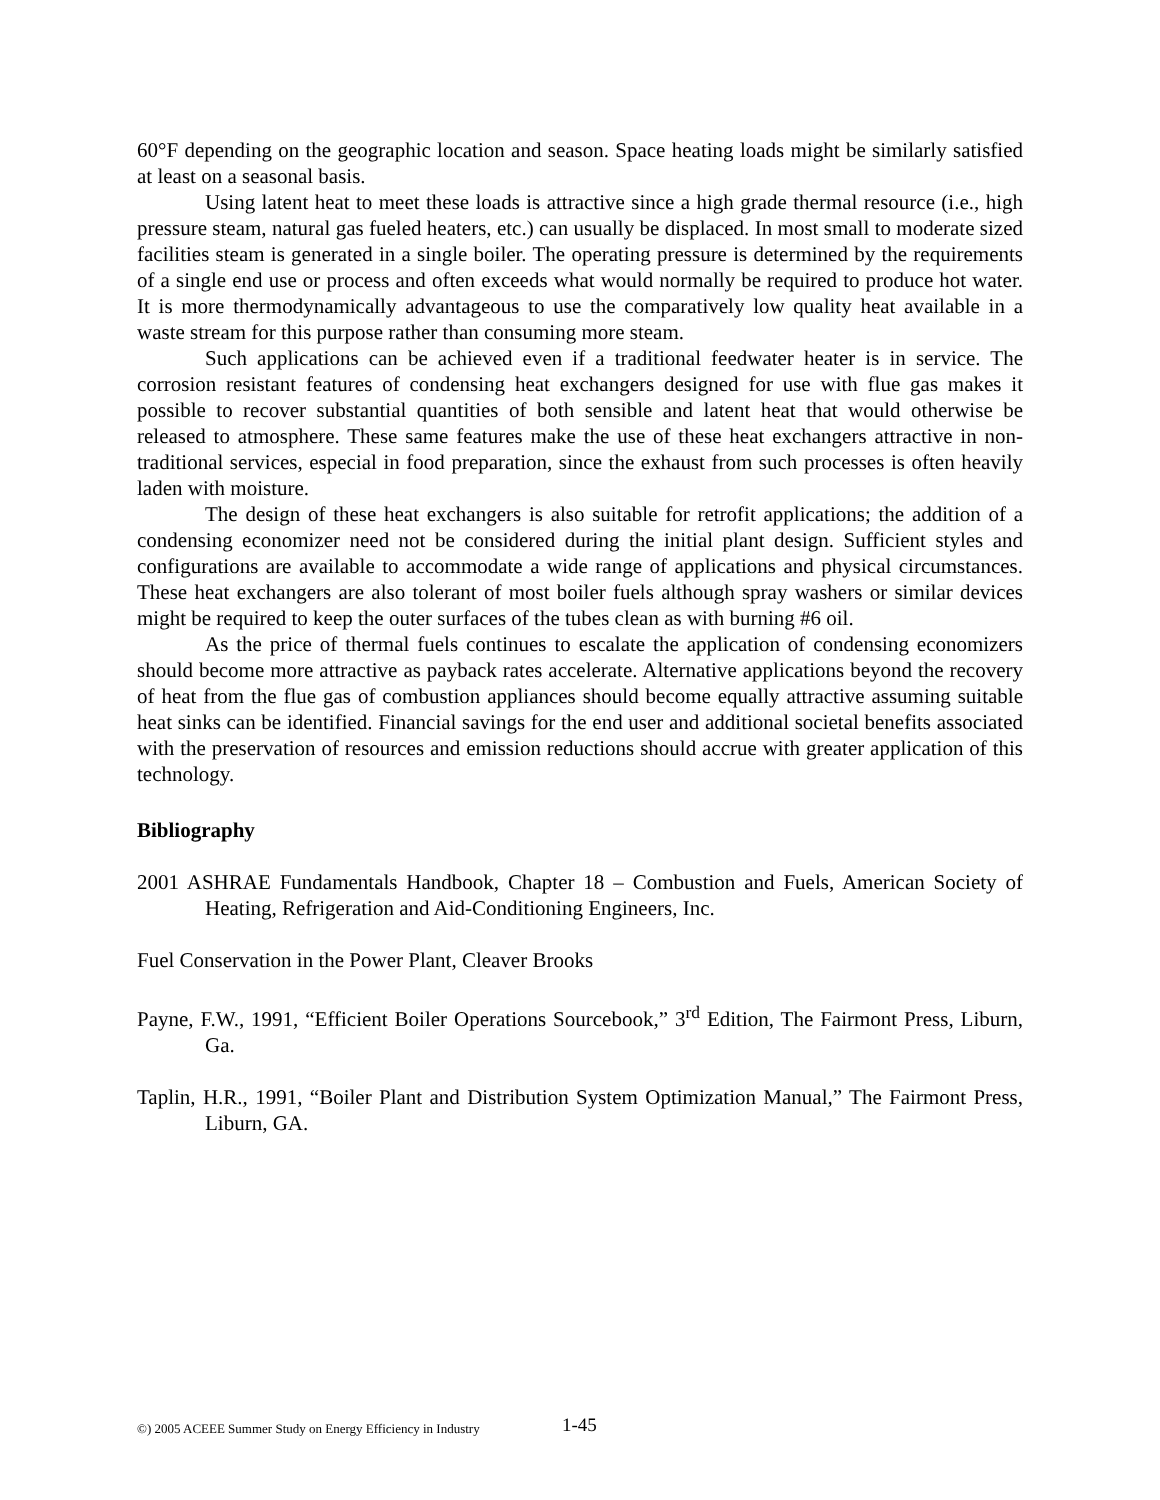60°F depending on the geographic location and season. Space heating loads might be similarly satisfied at least on a seasonal basis.
Using latent heat to meet these loads is attractive since a high grade thermal resource (i.e., high pressure steam, natural gas fueled heaters, etc.) can usually be displaced. In most small to moderate sized facilities steam is generated in a single boiler. The operating pressure is determined by the requirements of a single end use or process and often exceeds what would normally be required to produce hot water. It is more thermodynamically advantageous to use the comparatively low quality heat available in a waste stream for this purpose rather than consuming more steam.
Such applications can be achieved even if a traditional feedwater heater is in service. The corrosion resistant features of condensing heat exchangers designed for use with flue gas makes it possible to recover substantial quantities of both sensible and latent heat that would otherwise be released to atmosphere. These same features make the use of these heat exchangers attractive in non-traditional services, especial in food preparation, since the exhaust from such processes is often heavily laden with moisture.
The design of these heat exchangers is also suitable for retrofit applications; the addition of a condensing economizer need not be considered during the initial plant design. Sufficient styles and configurations are available to accommodate a wide range of applications and physical circumstances. These heat exchangers are also tolerant of most boiler fuels although spray washers or similar devices might be required to keep the outer surfaces of the tubes clean as with burning #6 oil.
As the price of thermal fuels continues to escalate the application of condensing economizers should become more attractive as payback rates accelerate. Alternative applications beyond the recovery of heat from the flue gas of combustion appliances should become equally attractive assuming suitable heat sinks can be identified. Financial savings for the end user and additional societal benefits associated with the preservation of resources and emission reductions should accrue with greater application of this technology.
Bibliography
2001 ASHRAE Fundamentals Handbook, Chapter 18 – Combustion and Fuels, American Society of Heating, Refrigeration and Aid-Conditioning Engineers, Inc.
Fuel Conservation in the Power Plant, Cleaver Brooks
Payne, F.W., 1991, “Efficient Boiler Operations Sourcebook,” 3<sup>rd</sup> Edition, The Fairmont Press, Liburn, Ga.
Taplin, H.R., 1991, “Boiler Plant and Distribution System Optimization Manual,” The Fairmont Press, Liburn, GA.
©) 2005 ACEEE Summer Study on Energy Efficiency in Industry
1-45